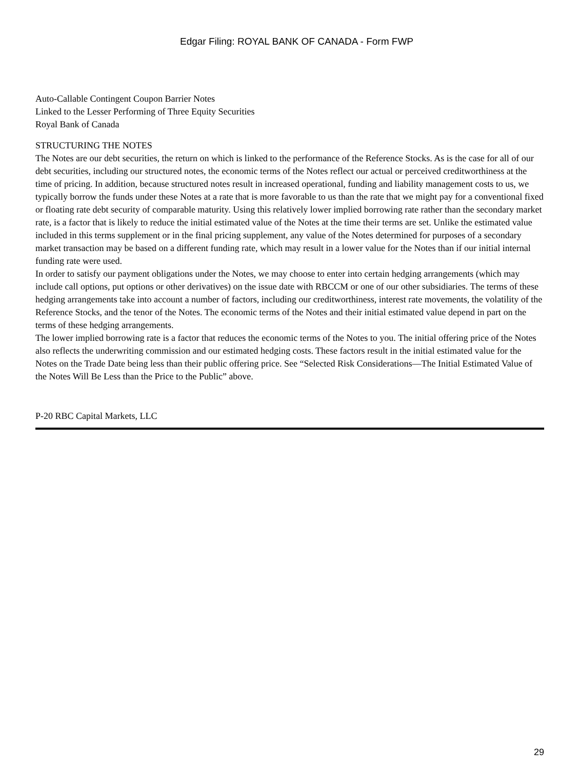Edgar Filing: ROYAL BANK OF CANADA - Form FWP
Auto-Callable Contingent Coupon Barrier Notes
Linked to the Lesser Performing of Three Equity Securities
Royal Bank of Canada
STRUCTURING THE NOTES
The Notes are our debt securities, the return on which is linked to the performance of the Reference Stocks. As is the case for all of our debt securities, including our structured notes, the economic terms of the Notes reflect our actual or perceived creditworthiness at the time of pricing. In addition, because structured notes result in increased operational, funding and liability management costs to us, we typically borrow the funds under these Notes at a rate that is more favorable to us than the rate that we might pay for a conventional fixed or floating rate debt security of comparable maturity. Using this relatively lower implied borrowing rate rather than the secondary market rate, is a factor that is likely to reduce the initial estimated value of the Notes at the time their terms are set. Unlike the estimated value included in this terms supplement or in the final pricing supplement, any value of the Notes determined for purposes of a secondary market transaction may be based on a different funding rate, which may result in a lower value for the Notes than if our initial internal funding rate were used.
In order to satisfy our payment obligations under the Notes, we may choose to enter into certain hedging arrangements (which may include call options, put options or other derivatives) on the issue date with RBCCM or one of our other subsidiaries. The terms of these hedging arrangements take into account a number of factors, including our creditworthiness, interest rate movements, the volatility of the Reference Stocks, and the tenor of the Notes. The economic terms of the Notes and their initial estimated value depend in part on the terms of these hedging arrangements.
The lower implied borrowing rate is a factor that reduces the economic terms of the Notes to you. The initial offering price of the Notes also reflects the underwriting commission and our estimated hedging costs. These factors result in the initial estimated value for the Notes on the Trade Date being less than their public offering price. See “Selected Risk Considerations—The Initial Estimated Value of the Notes Will Be Less than the Price to the Public” above.
P-20 RBC Capital Markets, LLC
29